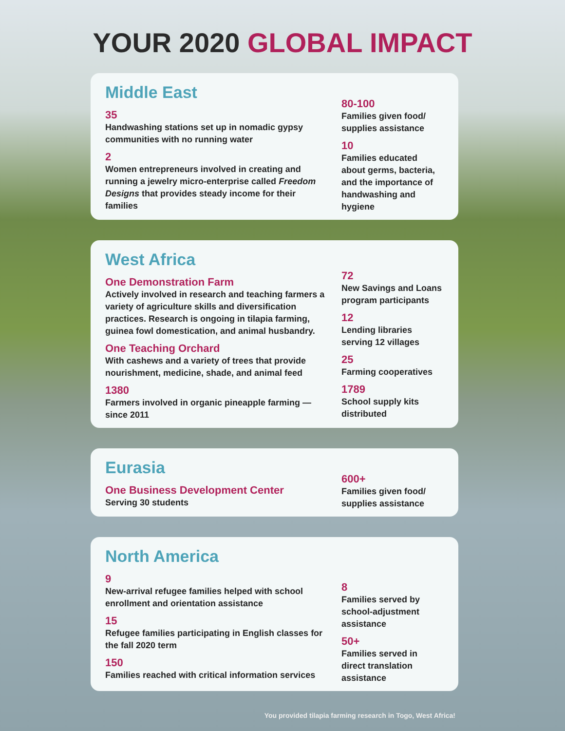YOUR 2020 GLOBAL IMPACT
Middle East
35
Handwashing stations set up in nomadic gypsy communities with no running water
2
Women entrepreneurs involved in creating and running a jewelry micro-enterprise called Freedom Designs that provides steady income for their families
80-100
Families given food/ supplies assistance
10
Families educated about germs, bacteria, and the importance of handwashing and hygiene
West Africa
One Demonstration Farm
Actively involved in research and teaching farmers a variety of agriculture skills and diversification practices. Research is ongoing in tilapia farming, guinea fowl domestication, and animal husbandry.
One Teaching Orchard
With cashews and a variety of trees that provide nourishment, medicine, shade, and animal feed
1380
Farmers involved in organic pineapple farming — since 2011
72
New Savings and Loans program participants
12
Lending libraries serving 12 villages
25
Farming cooperatives
1789
School supply kits distributed
Eurasia
One Business Development Center
Serving 30 students
600+
Families given food/ supplies assistance
North America
9
New-arrival refugee families helped with school enrollment and orientation assistance
15
Refugee families participating in English classes for the fall 2020 term
150
Families reached with critical information services
8
Families served by school-adjustment assistance
50+
Families served in direct translation assistance
You provided tilapia farming research in Togo, West Africa!